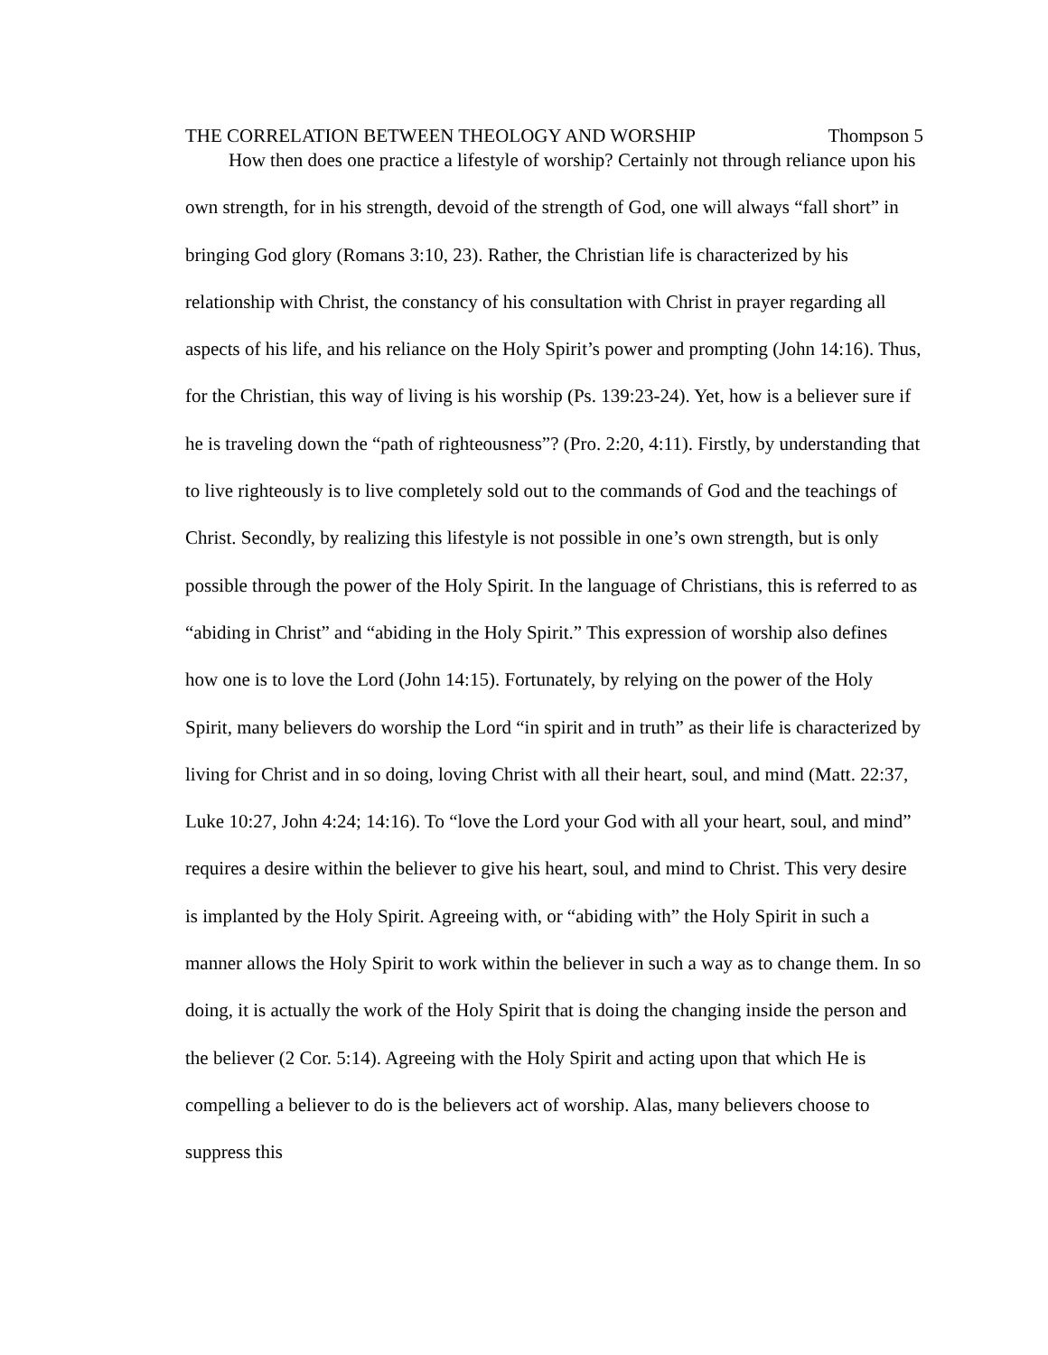THE CORRELATION BETWEEN THEOLOGY AND WORSHIP Thompson 5
How then does one practice a lifestyle of worship? Certainly not through reliance upon his own strength, for in his strength, devoid of the strength of God, one will always “fall short” in bringing God glory (Romans 3:10, 23). Rather, the Christian life is characterized by his relationship with Christ, the constancy of his consultation with Christ in prayer regarding all aspects of his life, and his reliance on the Holy Spirit’s power and prompting (John 14:16). Thus, for the Christian, this way of living is his worship (Ps. 139:23-24). Yet, how is a believer sure if he is traveling down the “path of righteousness”? (Pro. 2:20, 4:11). Firstly, by understanding that to live righteously is to live completely sold out to the commands of God and the teachings of Christ. Secondly, by realizing this lifestyle is not possible in one’s own strength, but is only possible through the power of the Holy Spirit. In the language of Christians, this is referred to as “abiding in Christ” and “abiding in the Holy Spirit.” This expression of worship also defines how one is to love the Lord (John 14:15). Fortunately, by relying on the power of the Holy Spirit, many believers do worship the Lord “in spirit and in truth” as their life is characterized by living for Christ and in so doing, loving Christ with all their heart, soul, and mind (Matt. 22:37, Luke 10:27, John 4:24; 14:16). To “love the Lord your God with all your heart, soul, and mind” requires a desire within the believer to give his heart, soul, and mind to Christ. This very desire is implanted by the Holy Spirit. Agreeing with, or “abiding with” the Holy Spirit in such a manner allows the Holy Spirit to work within the believer in such a way as to change them. In so doing, it is actually the work of the Holy Spirit that is doing the changing inside the person and the believer (2 Cor. 5:14). Agreeing with the Holy Spirit and acting upon that which He is compelling a believer to do is the believers act of worship. Alas, many believers choose to suppress this